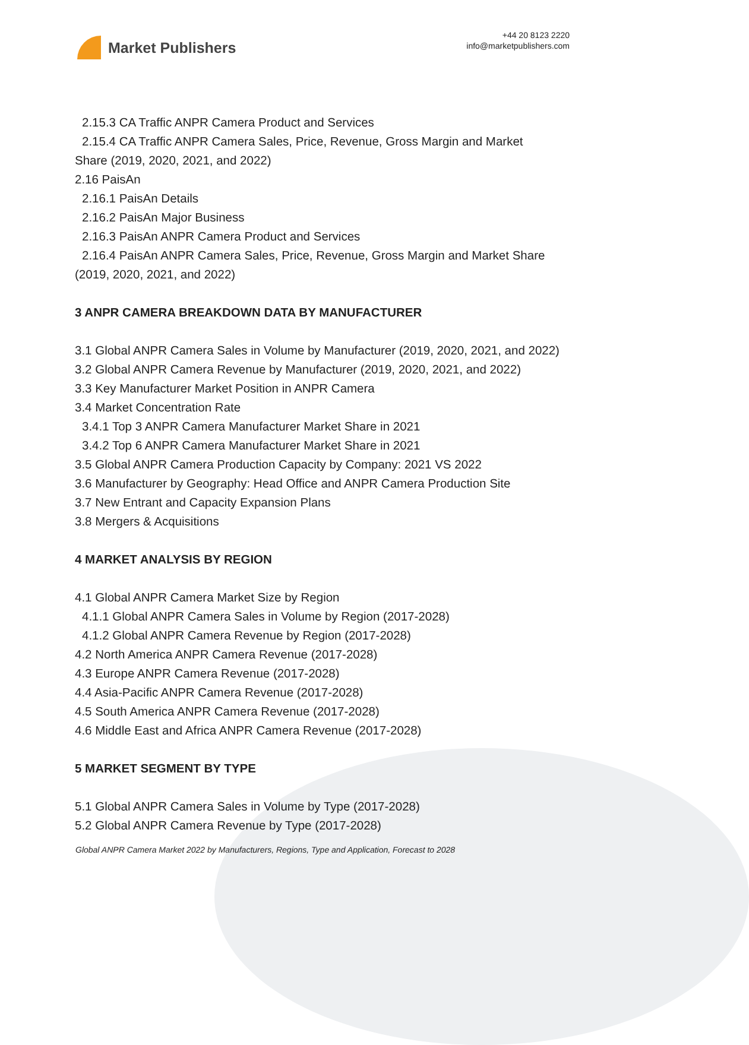Market Publishers
+44 20 8123 2220
info@marketpublishers.com
2.15.3 CA Traffic ANPR Camera Product and Services
2.15.4 CA Traffic ANPR Camera Sales, Price, Revenue, Gross Margin and Market
Share (2019, 2020, 2021, and 2022)
2.16 PaisAn
2.16.1 PaisAn Details
2.16.2 PaisAn Major Business
2.16.3 PaisAn ANPR Camera Product and Services
2.16.4 PaisAn ANPR Camera Sales, Price, Revenue, Gross Margin and Market Share
(2019, 2020, 2021, and 2022)
3 ANPR CAMERA BREAKDOWN DATA BY MANUFACTURER
3.1 Global ANPR Camera Sales in Volume by Manufacturer (2019, 2020, 2021, and 2022)
3.2 Global ANPR Camera Revenue by Manufacturer (2019, 2020, 2021, and 2022)
3.3 Key Manufacturer Market Position in ANPR Camera
3.4 Market Concentration Rate
3.4.1 Top 3 ANPR Camera Manufacturer Market Share in 2021
3.4.2 Top 6 ANPR Camera Manufacturer Market Share in 2021
3.5 Global ANPR Camera Production Capacity by Company: 2021 VS 2022
3.6 Manufacturer by Geography: Head Office and ANPR Camera Production Site
3.7 New Entrant and Capacity Expansion Plans
3.8 Mergers & Acquisitions
4 MARKET ANALYSIS BY REGION
4.1 Global ANPR Camera Market Size by Region
4.1.1 Global ANPR Camera Sales in Volume by Region (2017-2028)
4.1.2 Global ANPR Camera Revenue by Region (2017-2028)
4.2 North America ANPR Camera Revenue (2017-2028)
4.3 Europe ANPR Camera Revenue (2017-2028)
4.4 Asia-Pacific ANPR Camera Revenue (2017-2028)
4.5 South America ANPR Camera Revenue (2017-2028)
4.6 Middle East and Africa ANPR Camera Revenue (2017-2028)
5 MARKET SEGMENT BY TYPE
5.1 Global ANPR Camera Sales in Volume by Type (2017-2028)
5.2 Global ANPR Camera Revenue by Type (2017-2028)
Global ANPR Camera Market 2022 by Manufacturers, Regions, Type and Application, Forecast to 2028